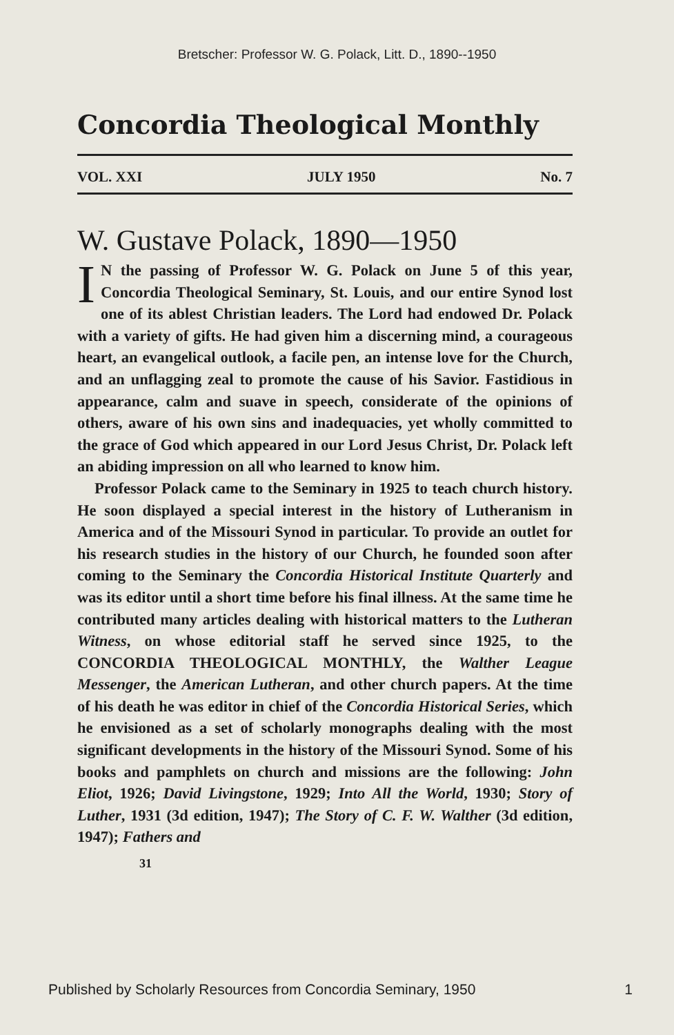Bretscher: Professor W. G. Polack, Litt. D., 1890--1950
Concordia Theological Monthly
VOL. XXI JULY 1950 No. 7
W. Gustave Polack, 1890—1950
IN the passing of Professor W. G. Polack on June 5 of this year, Concordia Theological Seminary, St. Louis, and our entire Synod lost one of its ablest Christian leaders. The Lord had endowed Dr. Polack with a variety of gifts. He had given him a discerning mind, a courageous heart, an evangelical outlook, a facile pen, an intense love for the Church, and an unflagging zeal to promote the cause of his Savior. Fastidious in appearance, calm and suave in speech, considerate of the opinions of others, aware of his own sins and inadequacies, yet wholly committed to the grace of God which appeared in our Lord Jesus Christ, Dr. Polack left an abiding impression on all who learned to know him.
Professor Polack came to the Seminary in 1925 to teach church history. He soon displayed a special interest in the history of Lutheranism in America and of the Missouri Synod in particular. To provide an outlet for his research studies in the history of our Church, he founded soon after coming to the Seminary the Concordia Historical Institute Quarterly and was its editor until a short time before his final illness. At the same time he contributed many articles dealing with historical matters to the Lutheran Witness, on whose editorial staff he served since 1925, to the CONCORDIA THEOLOGICAL MONTHLY, the Walther League Messenger, the American Lutheran, and other church papers. At the time of his death he was editor in chief of the Concordia Historical Series, which he envisioned as a set of scholarly monographs dealing with the most significant developments in the history of the Missouri Synod. Some of his books and pamphlets on church and missions are the following: John Eliot, 1926; David Livingstone, 1929; Into All the World, 1930; Story of Luther, 1931 (3d edition, 1947); The Story of C. F. W. Walther (3d edition, 1947); Fathers and
31
Published by Scholarly Resources from Concordia Seminary, 1950 1